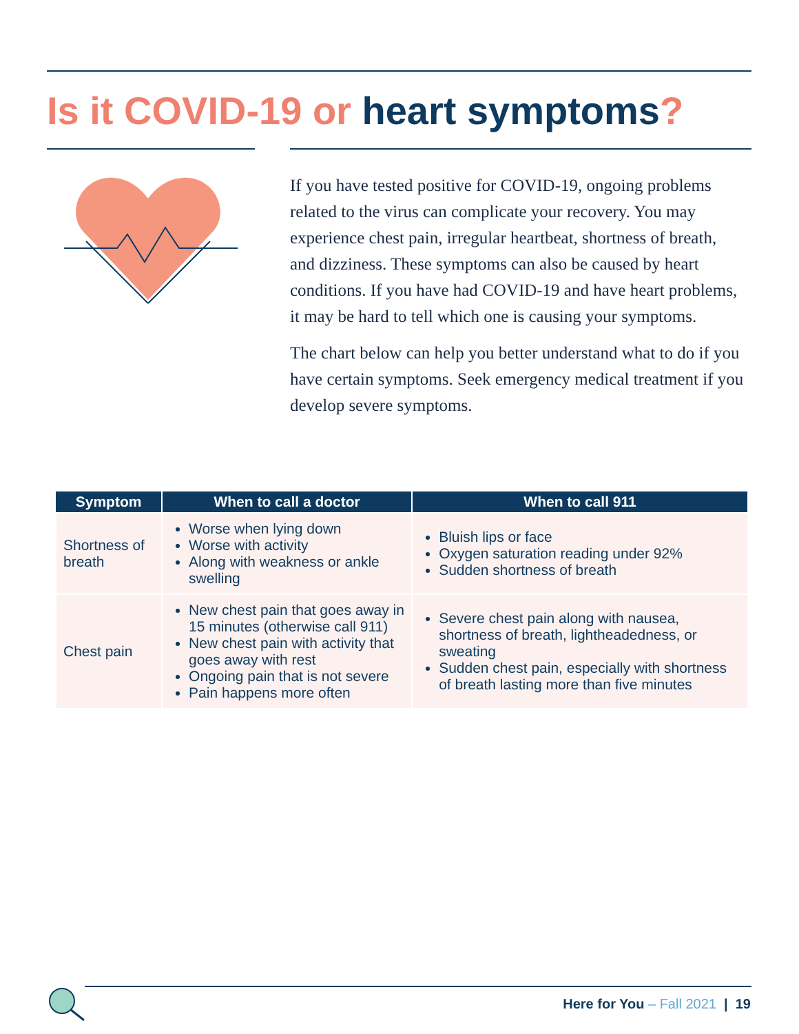Is it COVID-19 or heart symptoms?
If you have tested positive for COVID-19, ongoing problems related to the virus can complicate your recovery. You may experience chest pain, irregular heartbeat, shortness of breath, and dizziness. These symptoms can also be caused by heart conditions. If you have had COVID-19 and have heart problems, it may be hard to tell which one is causing your symptoms.
The chart below can help you better understand what to do if you have certain symptoms. Seek emergency medical treatment if you develop severe symptoms.
| Symptom | When to call a doctor | When to call 911 |
| --- | --- | --- |
| Shortness of breath | Worse when lying down Worse with activity Along with weakness or ankle swelling | Bluish lips or face Oxygen saturation reading under 92% Sudden shortness of breath |
| Chest pain | New chest pain that goes away in 15 minutes (otherwise call 911) New chest pain with activity that goes away with rest Ongoing pain that is not severe Pain happens more often | Severe chest pain along with nausea, shortness of breath, lightheadedness, or sweating Sudden chest pain, especially with shortness of breath lasting more than five minutes |
Here for You – Fall 2021 | 19